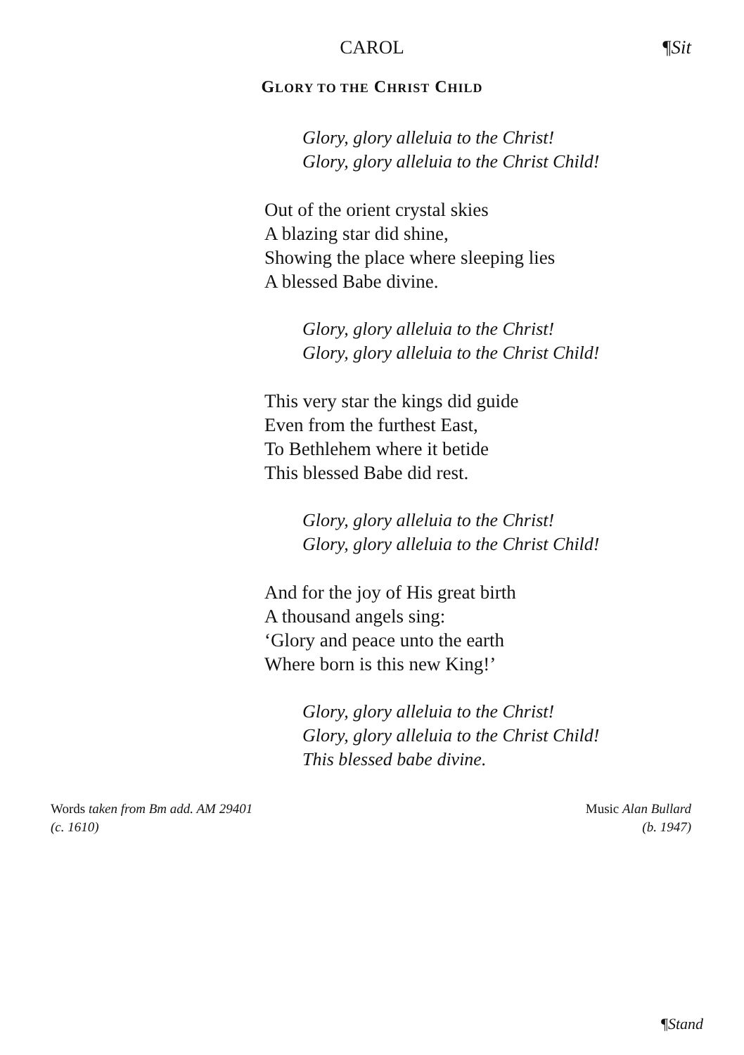CAROL ¶Sit
GLORY TO THE CHRIST CHILD
Glory, glory alleluia to the Christ!
Glory, glory alleluia to the Christ Child!
Out of the orient crystal skies
A blazing star did shine,
Showing the place where sleeping lies
A blessed Babe divine.
Glory, glory alleluia to the Christ!
Glory, glory alleluia to the Christ Child!
This very star the kings did guide
Even from the furthest East,
To Bethlehem where it betide
This blessed Babe did rest.
Glory, glory alleluia to the Christ!
Glory, glory alleluia to the Christ Child!
And for the joy of His great birth
A thousand angels sing:
‘Glory and peace unto the earth
Where born is this new King!’
Glory, glory alleluia to the Christ!
Glory, glory alleluia to the Christ Child!
This blessed babe divine.
Words taken from Bm add. AM 29401
(c. 1610)
Music Alan Bullard
(b. 1947)
¶Stand